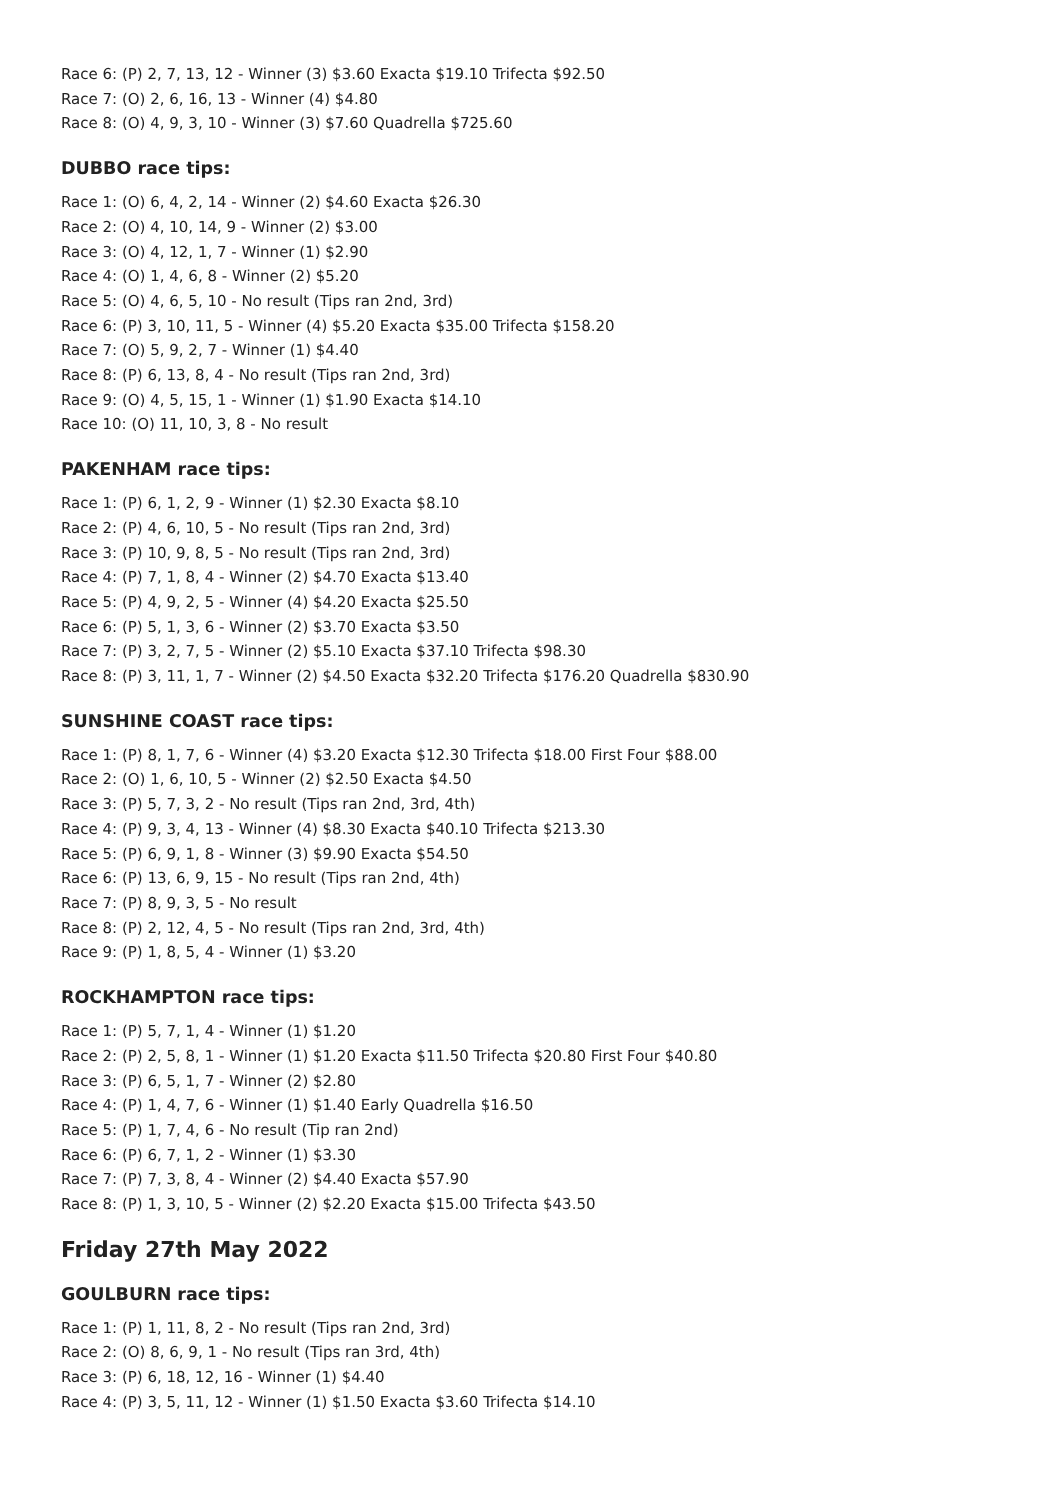Race 6: (P) 2, 7, 13, 12 - Winner (3) $3.60 Exacta $19.10 Trifecta $92.50
Race 7: (O) 2, 6, 16, 13 - Winner (4) $4.80
Race 8: (O) 4, 9, 3, 10 - Winner (3) $7.60 Quadrella $725.60
DUBBO race tips:
Race 1: (O) 6, 4, 2, 14 - Winner (2) $4.60 Exacta $26.30
Race 2: (O) 4, 10, 14, 9 - Winner (2) $3.00
Race 3: (O) 4, 12, 1, 7 - Winner (1) $2.90
Race 4: (O) 1, 4, 6, 8 - Winner (2) $5.20
Race 5: (O) 4, 6, 5, 10 - No result (Tips ran 2nd, 3rd)
Race 6: (P) 3, 10, 11, 5 - Winner (4) $5.20 Exacta $35.00 Trifecta $158.20
Race 7: (O) 5, 9, 2, 7 - Winner (1) $4.40
Race 8: (P) 6, 13, 8, 4 - No result (Tips ran 2nd, 3rd)
Race 9: (O) 4, 5, 15, 1 - Winner (1) $1.90 Exacta $14.10
Race 10: (O) 11, 10, 3, 8 - No result
PAKENHAM race tips:
Race 1: (P) 6, 1, 2, 9 - Winner (1) $2.30 Exacta $8.10
Race 2: (P) 4, 6, 10, 5 - No result (Tips ran 2nd, 3rd)
Race 3: (P) 10, 9, 8, 5 - No result (Tips ran 2nd, 3rd)
Race 4: (P) 7, 1, 8, 4 - Winner (2) $4.70 Exacta $13.40
Race 5: (P) 4, 9, 2, 5 - Winner (4) $4.20 Exacta $25.50
Race 6: (P) 5, 1, 3, 6 - Winner (2) $3.70 Exacta $3.50
Race 7: (P) 3, 2, 7, 5 - Winner (2) $5.10 Exacta $37.10 Trifecta $98.30
Race 8: (P) 3, 11, 1, 7 - Winner (2) $4.50 Exacta $32.20 Trifecta $176.20 Quadrella $830.90
SUNSHINE COAST race tips:
Race 1: (P) 8, 1, 7, 6 - Winner (4) $3.20 Exacta $12.30 Trifecta $18.00 First Four $88.00
Race 2: (O) 1, 6, 10, 5 - Winner (2) $2.50 Exacta $4.50
Race 3: (P) 5, 7, 3, 2 - No result (Tips ran 2nd, 3rd, 4th)
Race 4: (P) 9, 3, 4, 13 - Winner (4) $8.30 Exacta $40.10 Trifecta $213.30
Race 5: (P) 6, 9, 1, 8 - Winner (3) $9.90 Exacta $54.50
Race 6: (P) 13, 6, 9, 15 - No result (Tips ran 2nd, 4th)
Race 7: (P) 8, 9, 3, 5 - No result
Race 8: (P) 2, 12, 4, 5 - No result (Tips ran 2nd, 3rd, 4th)
Race 9: (P) 1, 8, 5, 4 - Winner (1) $3.20
ROCKHAMPTON race tips:
Race 1: (P) 5, 7, 1, 4 - Winner (1) $1.20
Race 2: (P) 2, 5, 8, 1 - Winner (1) $1.20 Exacta $11.50 Trifecta $20.80 First Four $40.80
Race 3: (P) 6, 5, 1, 7 - Winner (2) $2.80
Race 4: (P) 1, 4, 7, 6 - Winner (1) $1.40 Early Quadrella $16.50
Race 5: (P) 1, 7, 4, 6 - No result (Tip ran 2nd)
Race 6: (P) 6, 7, 1, 2 - Winner (1) $3.30
Race 7: (P) 7, 3, 8, 4 - Winner (2) $4.40 Exacta $57.90
Race 8: (P) 1, 3, 10, 5 - Winner (2) $2.20 Exacta $15.00 Trifecta $43.50
Friday 27th May 2022
GOULBURN race tips:
Race 1: (P) 1, 11, 8, 2 - No result (Tips ran 2nd, 3rd)
Race 2: (O) 8, 6, 9, 1 - No result (Tips ran 3rd, 4th)
Race 3: (P) 6, 18, 12, 16 - Winner (1) $4.40
Race 4: (P) 3, 5, 11, 12 - Winner (1) $1.50 Exacta $3.60 Trifecta $14.10